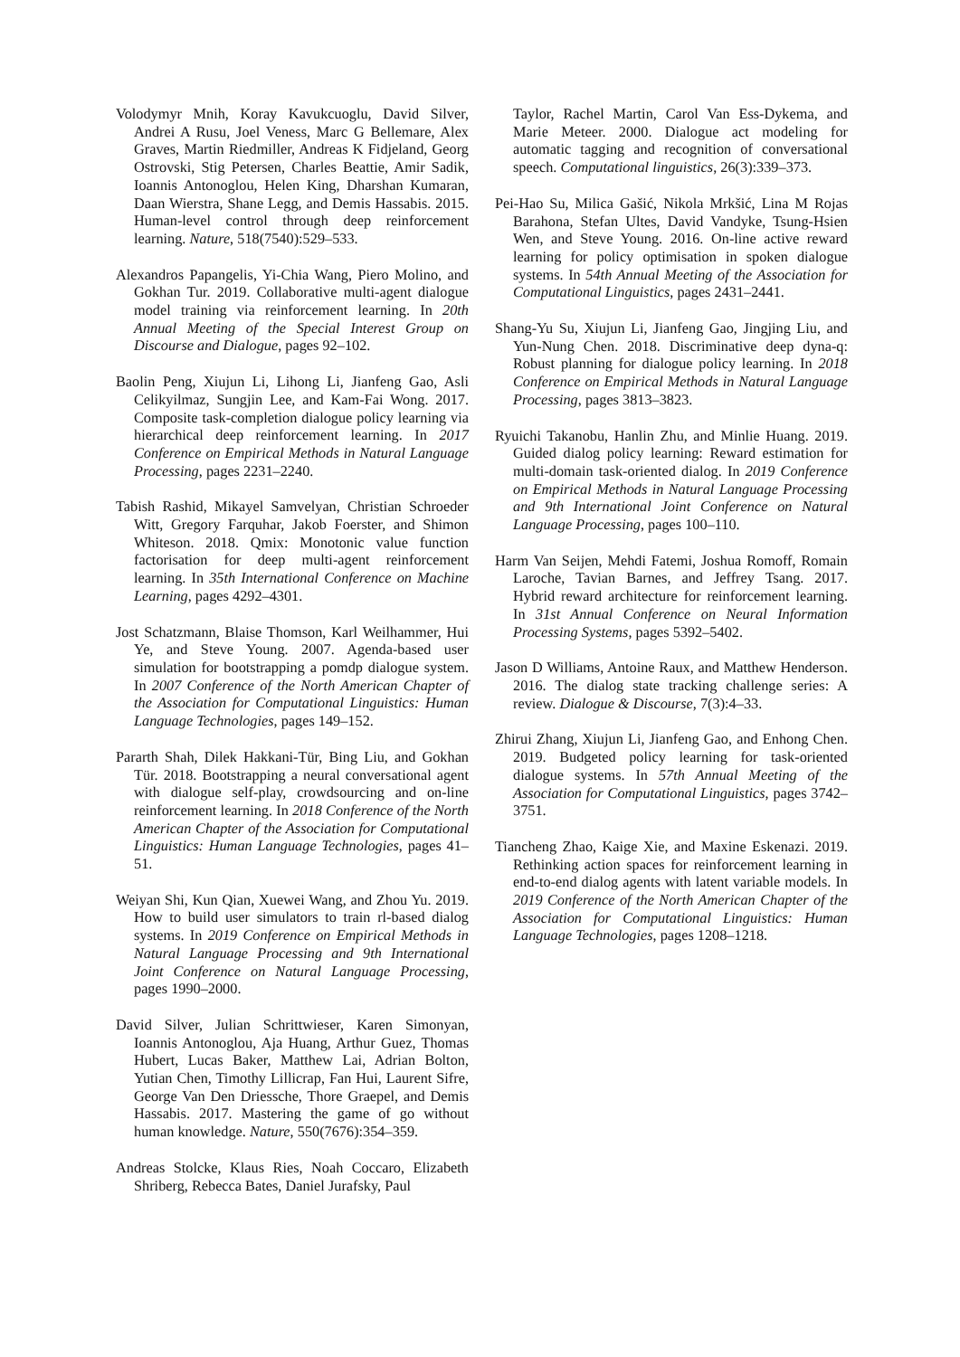Volodymyr Mnih, Koray Kavukcuoglu, David Silver, Andrei A Rusu, Joel Veness, Marc G Bellemare, Alex Graves, Martin Riedmiller, Andreas K Fidjeland, Georg Ostrovski, Stig Petersen, Charles Beattie, Amir Sadik, Ioannis Antonoglou, Helen King, Dharshan Kumaran, Daan Wierstra, Shane Legg, and Demis Hassabis. 2015. Human-level control through deep reinforcement learning. Nature, 518(7540):529–533.
Alexandros Papangelis, Yi-Chia Wang, Piero Molino, and Gokhan Tur. 2019. Collaborative multi-agent dialogue model training via reinforcement learning. In 20th Annual Meeting of the Special Interest Group on Discourse and Dialogue, pages 92–102.
Baolin Peng, Xiujun Li, Lihong Li, Jianfeng Gao, Asli Celikyilmaz, Sungjin Lee, and Kam-Fai Wong. 2017. Composite task-completion dialogue policy learning via hierarchical deep reinforcement learning. In 2017 Conference on Empirical Methods in Natural Language Processing, pages 2231–2240.
Tabish Rashid, Mikayel Samvelyan, Christian Schroeder Witt, Gregory Farquhar, Jakob Foerster, and Shimon Whiteson. 2018. Qmix: Monotonic value function factorisation for deep multi-agent reinforcement learning. In 35th International Conference on Machine Learning, pages 4292–4301.
Jost Schatzmann, Blaise Thomson, Karl Weilhammer, Hui Ye, and Steve Young. 2007. Agenda-based user simulation for bootstrapping a pomdp dialogue system. In 2007 Conference of the North American Chapter of the Association for Computational Linguistics: Human Language Technologies, pages 149–152.
Pararth Shah, Dilek Hakkani-Tür, Bing Liu, and Gokhan Tür. 2018. Bootstrapping a neural conversational agent with dialogue self-play, crowdsourcing and on-line reinforcement learning. In 2018 Conference of the North American Chapter of the Association for Computational Linguistics: Human Language Technologies, pages 41–51.
Weiyan Shi, Kun Qian, Xuewei Wang, and Zhou Yu. 2019. How to build user simulators to train rl-based dialog systems. In 2019 Conference on Empirical Methods in Natural Language Processing and 9th International Joint Conference on Natural Language Processing, pages 1990–2000.
David Silver, Julian Schrittwieser, Karen Simonyan, Ioannis Antonoglou, Aja Huang, Arthur Guez, Thomas Hubert, Lucas Baker, Matthew Lai, Adrian Bolton, Yutian Chen, Timothy Lillicrap, Fan Hui, Laurent Sifre, George Van Den Driessche, Thore Graepel, and Demis Hassabis. 2017. Mastering the game of go without human knowledge. Nature, 550(7676):354–359.
Andreas Stolcke, Klaus Ries, Noah Coccaro, Elizabeth Shriberg, Rebecca Bates, Daniel Jurafsky, Paul
Taylor, Rachel Martin, Carol Van Ess-Dykema, and Marie Meteer. 2000. Dialogue act modeling for automatic tagging and recognition of conversational speech. Computational linguistics, 26(3):339–373.
Pei-Hao Su, Milica Gašić, Nikola Mrkšić, Lina M Rojas Barahona, Stefan Ultes, David Vandyke, Tsung-Hsien Wen, and Steve Young. 2016. On-line active reward learning for policy optimisation in spoken dialogue systems. In 54th Annual Meeting of the Association for Computational Linguistics, pages 2431–2441.
Shang-Yu Su, Xiujun Li, Jianfeng Gao, Jingjing Liu, and Yun-Nung Chen. 2018. Discriminative deep dyna-q: Robust planning for dialogue policy learning. In 2018 Conference on Empirical Methods in Natural Language Processing, pages 3813–3823.
Ryuichi Takanobu, Hanlin Zhu, and Minlie Huang. 2019. Guided dialog policy learning: Reward estimation for multi-domain task-oriented dialog. In 2019 Conference on Empirical Methods in Natural Language Processing and 9th International Joint Conference on Natural Language Processing, pages 100–110.
Harm Van Seijen, Mehdi Fatemi, Joshua Romoff, Romain Laroche, Tavian Barnes, and Jeffrey Tsang. 2017. Hybrid reward architecture for reinforcement learning. In 31st Annual Conference on Neural Information Processing Systems, pages 5392–5402.
Jason D Williams, Antoine Raux, and Matthew Henderson. 2016. The dialog state tracking challenge series: A review. Dialogue & Discourse, 7(3):4–33.
Zhirui Zhang, Xiujun Li, Jianfeng Gao, and Enhong Chen. 2019. Budgeted policy learning for task-oriented dialogue systems. In 57th Annual Meeting of the Association for Computational Linguistics, pages 3742–3751.
Tiancheng Zhao, Kaige Xie, and Maxine Eskenazi. 2019. Rethinking action spaces for reinforcement learning in end-to-end dialog agents with latent variable models. In 2019 Conference of the North American Chapter of the Association for Computational Linguistics: Human Language Technologies, pages 1208–1218.